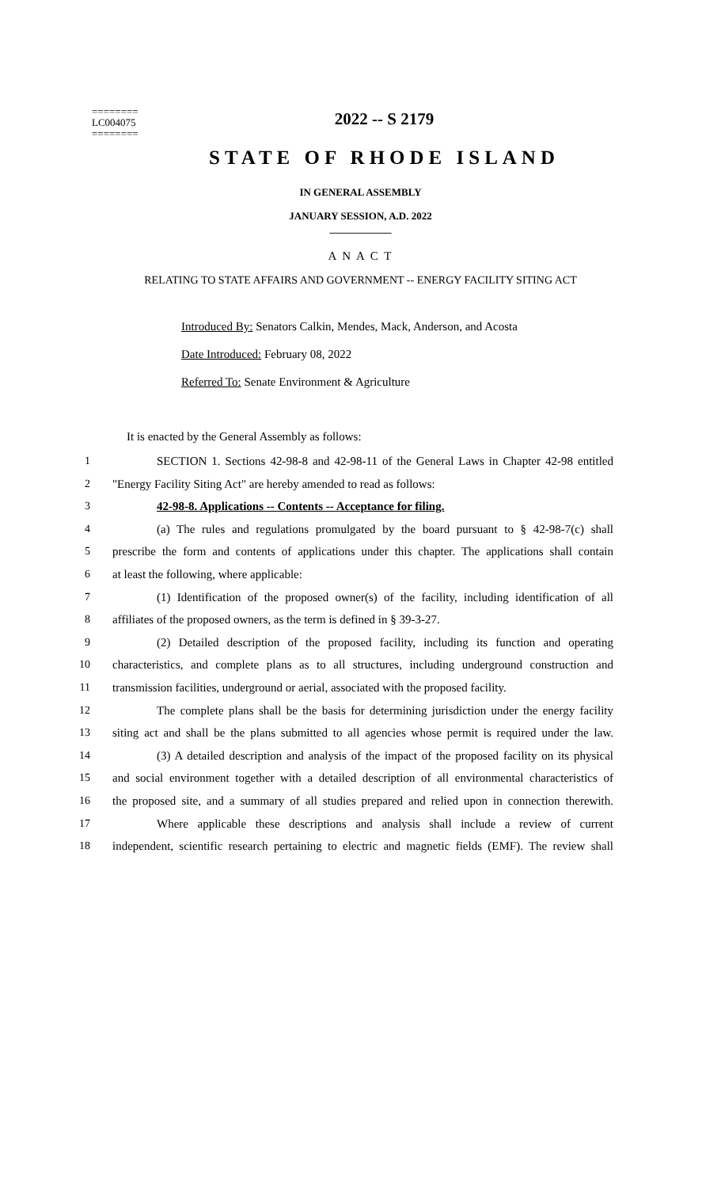========
LC004075
========
2022 -- S 2179
STATE OF RHODE ISLAND
IN GENERAL ASSEMBLY
JANUARY SESSION, A.D. 2022
____________
A N A C T
RELATING TO STATE AFFAIRS AND GOVERNMENT -- ENERGY FACILITY SITING ACT
Introduced By: Senators Calkin, Mendes, Mack, Anderson, and Acosta
Date Introduced: February 08, 2022
Referred To: Senate Environment & Agriculture
It is enacted by the General Assembly as follows:
1 SECTION 1. Sections 42-98-8 and 42-98-11 of the General Laws in Chapter 42-98 entitled
2 "Energy Facility Siting Act" are hereby amended to read as follows:
3 42-98-8. Applications -- Contents -- Acceptance for filing.
4 (a) The rules and regulations promulgated by the board pursuant to § 42-98-7(c) shall
5 prescribe the form and contents of applications under this chapter. The applications shall contain
6 at least the following, where applicable:
7 (1) Identification of the proposed owner(s) of the facility, including identification of all
8 affiliates of the proposed owners, as the term is defined in § 39-3-27.
9 (2) Detailed description of the proposed facility, including its function and operating
10 characteristics, and complete plans as to all structures, including underground construction and
11 transmission facilities, underground or aerial, associated with the proposed facility.
12 The complete plans shall be the basis for determining jurisdiction under the energy facility
13 siting act and shall be the plans submitted to all agencies whose permit is required under the law.
14 (3) A detailed description and analysis of the impact of the proposed facility on its physical
15 and social environment together with a detailed description of all environmental characteristics of
16 the proposed site, and a summary of all studies prepared and relied upon in connection therewith.
17 Where applicable these descriptions and analysis shall include a review of current
18 independent, scientific research pertaining to electric and magnetic fields (EMF). The review shall